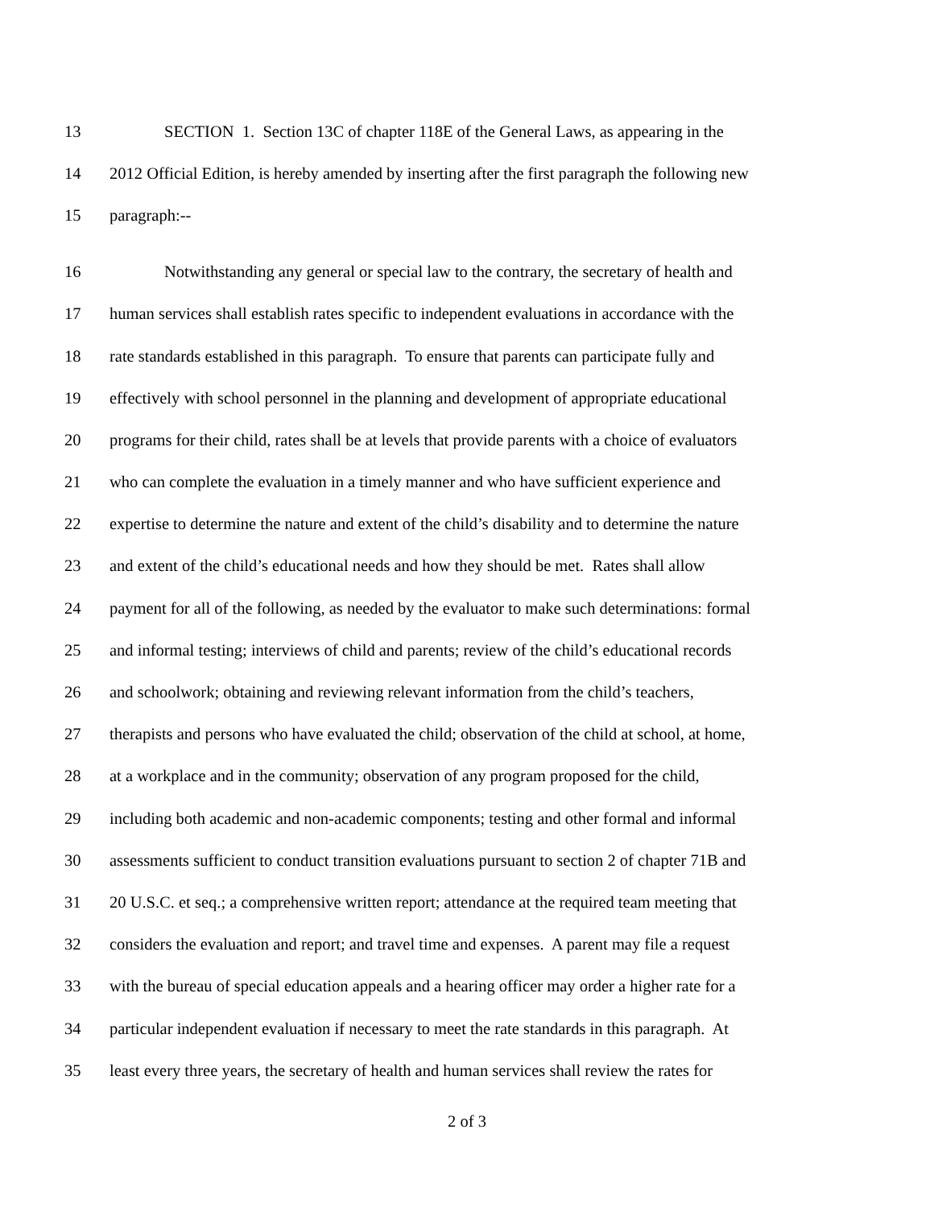13 SECTION 1. Section 13C of chapter 118E of the General Laws, as appearing in the
14 2012 Official Edition, is hereby amended by inserting after the first paragraph the following new
15 paragraph:--
16 Notwithstanding any general or special law to the contrary, the secretary of health and
17 human services shall establish rates specific to independent evaluations in accordance with the
18 rate standards established in this paragraph. To ensure that parents can participate fully and
19 effectively with school personnel in the planning and development of appropriate educational
20 programs for their child, rates shall be at levels that provide parents with a choice of evaluators
21 who can complete the evaluation in a timely manner and who have sufficient experience and
22 expertise to determine the nature and extent of the child’s disability and to determine the nature
23 and extent of the child’s educational needs and how they should be met. Rates shall allow
24 payment for all of the following, as needed by the evaluator to make such determinations: formal
25 and informal testing; interviews of child and parents; review of the child’s educational records
26 and schoolwork; obtaining and reviewing relevant information from the child’s teachers,
27 therapists and persons who have evaluated the child; observation of the child at school, at home,
28 at a workplace and in the community; observation of any program proposed for the child,
29 including both academic and non-academic components; testing and other formal and informal
30 assessments sufficient to conduct transition evaluations pursuant to section 2 of chapter 71B and
31 20 U.S.C. et seq.; a comprehensive written report; attendance at the required team meeting that
32 considers the evaluation and report; and travel time and expenses. A parent may file a request
33 with the bureau of special education appeals and a hearing officer may order a higher rate for a
34 particular independent evaluation if necessary to meet the rate standards in this paragraph. At
35 least every three years, the secretary of health and human services shall review the rates for
2 of 3